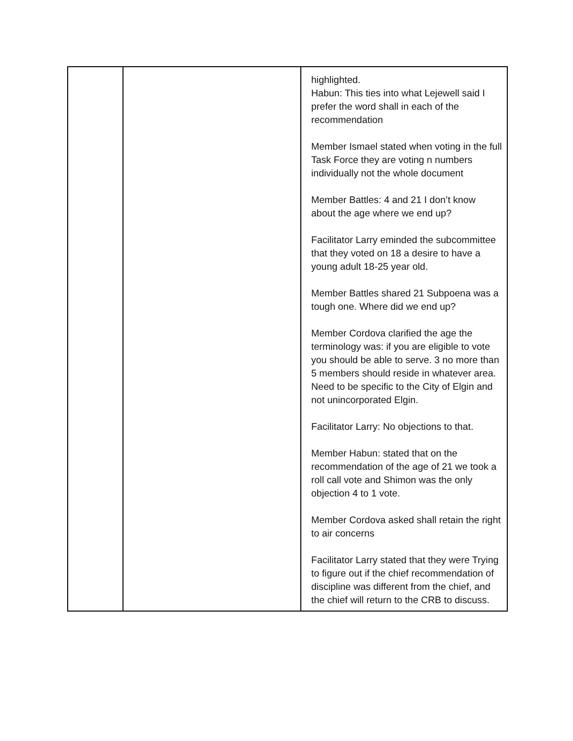| | | highlighted. Habun: This ties into what Lejewell said I prefer the word shall in each of the recommendation Member Ismael stated when voting in the full Task Force they are voting n numbers individually not the whole document Member Battles: 4 and 21 I don’t know about the age where we end up? Facilitator Larry eminded the subcommittee that they voted on 18 a desire to have a young adult 18-25 year old. Member Battles shared 21 Subpoena was a tough one. Where did we end up? Member Cordova clarified the age the terminology was: if you are eligible to vote you should be able to serve. 3 no more than 5 members should reside in whatever area. Need to be specific to the City of Elgin and not unincorporated Elgin. Facilitator Larry: No objections to that. Member Habun: stated that on the recommendation of the age of 21 we took a roll call vote and Shimon was the only objection 4 to 1 vote. Member Cordova asked shall retain the right to air concerns Facilitator Larry stated that they were Trying to figure out if the chief recommendation of discipline was different from the chief, and the chief will return to the CRB to discuss. |